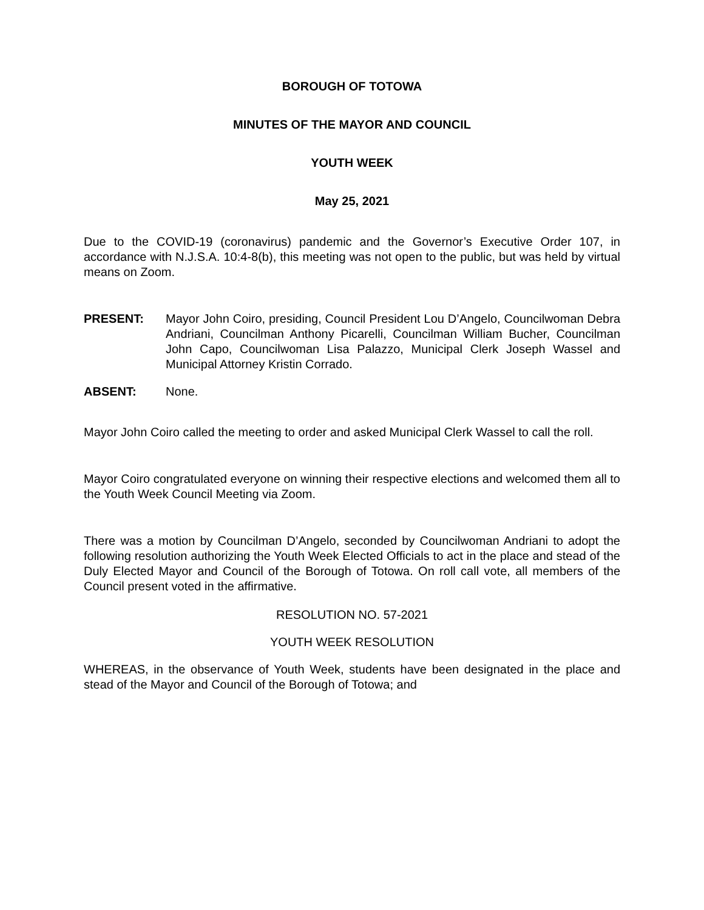BOROUGH OF TOTOWA
MINUTES OF THE MAYOR AND COUNCIL
YOUTH WEEK
May 25, 2021
Due to the COVID-19 (coronavirus) pandemic and the Governor’s Executive Order 107, in accordance with N.J.S.A. 10:4-8(b), this meeting was not open to the public, but was held by virtual means on Zoom.
PRESENT: Mayor John Coiro, presiding, Council President Lou D’Angelo, Councilwoman Debra Andriani, Councilman Anthony Picarelli, Councilman William Bucher, Councilman John Capo, Councilwoman Lisa Palazzo, Municipal Clerk Joseph Wassel and Municipal Attorney Kristin Corrado.
ABSENT: None.
Mayor John Coiro called the meeting to order and asked Municipal Clerk Wassel to call the roll.
Mayor Coiro congratulated everyone on winning their respective elections and welcomed them all to the Youth Week Council Meeting via Zoom.
There was a motion by Councilman D’Angelo, seconded by Councilwoman Andriani to adopt the following resolution authorizing the Youth Week Elected Officials to act in the place and stead of the Duly Elected Mayor and Council of the Borough of Totowa. On roll call vote, all members of the Council present voted in the affirmative.
RESOLUTION NO. 57-2021
YOUTH WEEK RESOLUTION
WHEREAS, in the observance of Youth Week, students have been designated in the place and stead of the Mayor and Council of the Borough of Totowa; and